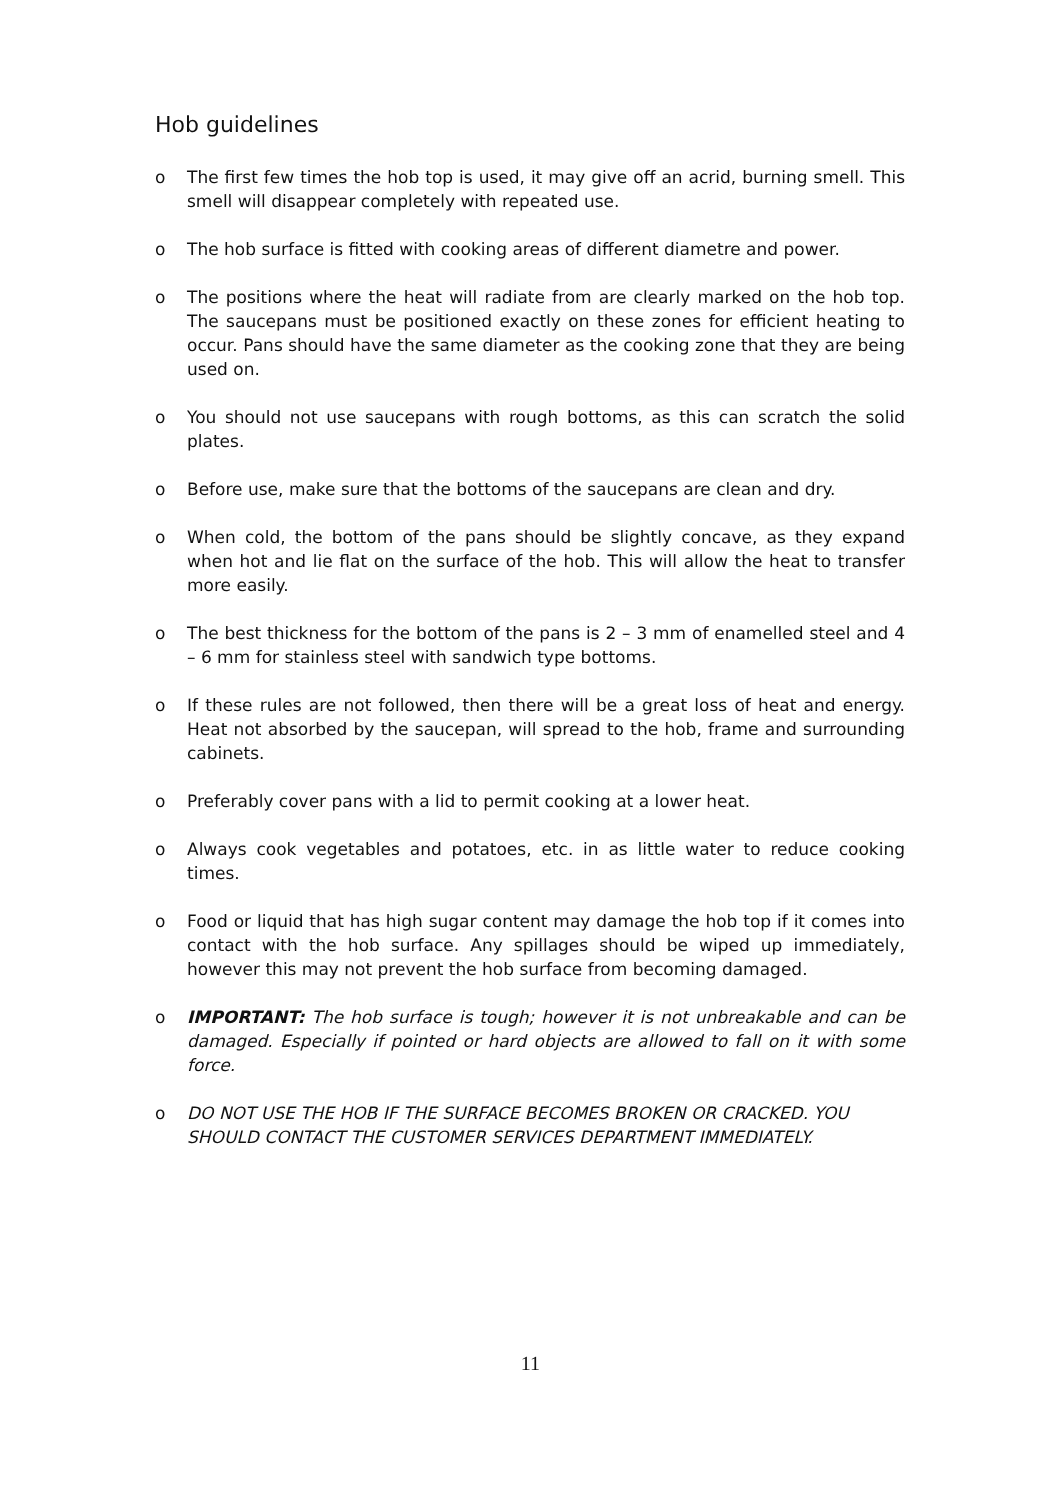Hob guidelines
o The first few times the hob top is used, it may give off an acrid, burning smell. This smell will disappear completely with repeated use.
o The hob surface is fitted with cooking areas of different diametre and power.
o The positions where the heat will radiate from are clearly marked on the hob top. The saucepans must be positioned exactly on these zones for efficient heating to occur. Pans should have the same diameter as the cooking zone that they are being used on.
o You should not use saucepans with rough bottoms, as this can scratch the solid plates.
o Before use, make sure that the bottoms of the saucepans are clean and dry.
o When cold, the bottom of the pans should be slightly concave, as they expand when hot and lie flat on the surface of the hob. This will allow the heat to transfer more easily.
o The best thickness for the bottom of the pans is 2 – 3 mm of enamelled steel and 4 – 6 mm for stainless steel with sandwich type bottoms.
o If these rules are not followed, then there will be a great loss of heat and energy. Heat not absorbed by the saucepan, will spread to the hob, frame and surrounding cabinets.
o Preferably cover pans with a lid to permit cooking at a lower heat.
o Always cook vegetables and potatoes, etc. in as little water to reduce cooking times.
o Food or liquid that has high sugar content may damage the hob top if it comes into contact with the hob surface. Any spillages should be wiped up immediately, however this may not prevent the hob surface from becoming damaged.
o IMPORTANT: The hob surface is tough; however it is not unbreakable and can be damaged. Especially if pointed or hard objects are allowed to fall on it with some force.
o DO NOT USE THE HOB IF THE SURFACE BECOMES BROKEN OR CRACKED. YOU SHOULD CONTACT THE CUSTOMER SERVICES DEPARTMENT IMMEDIATELY.
11